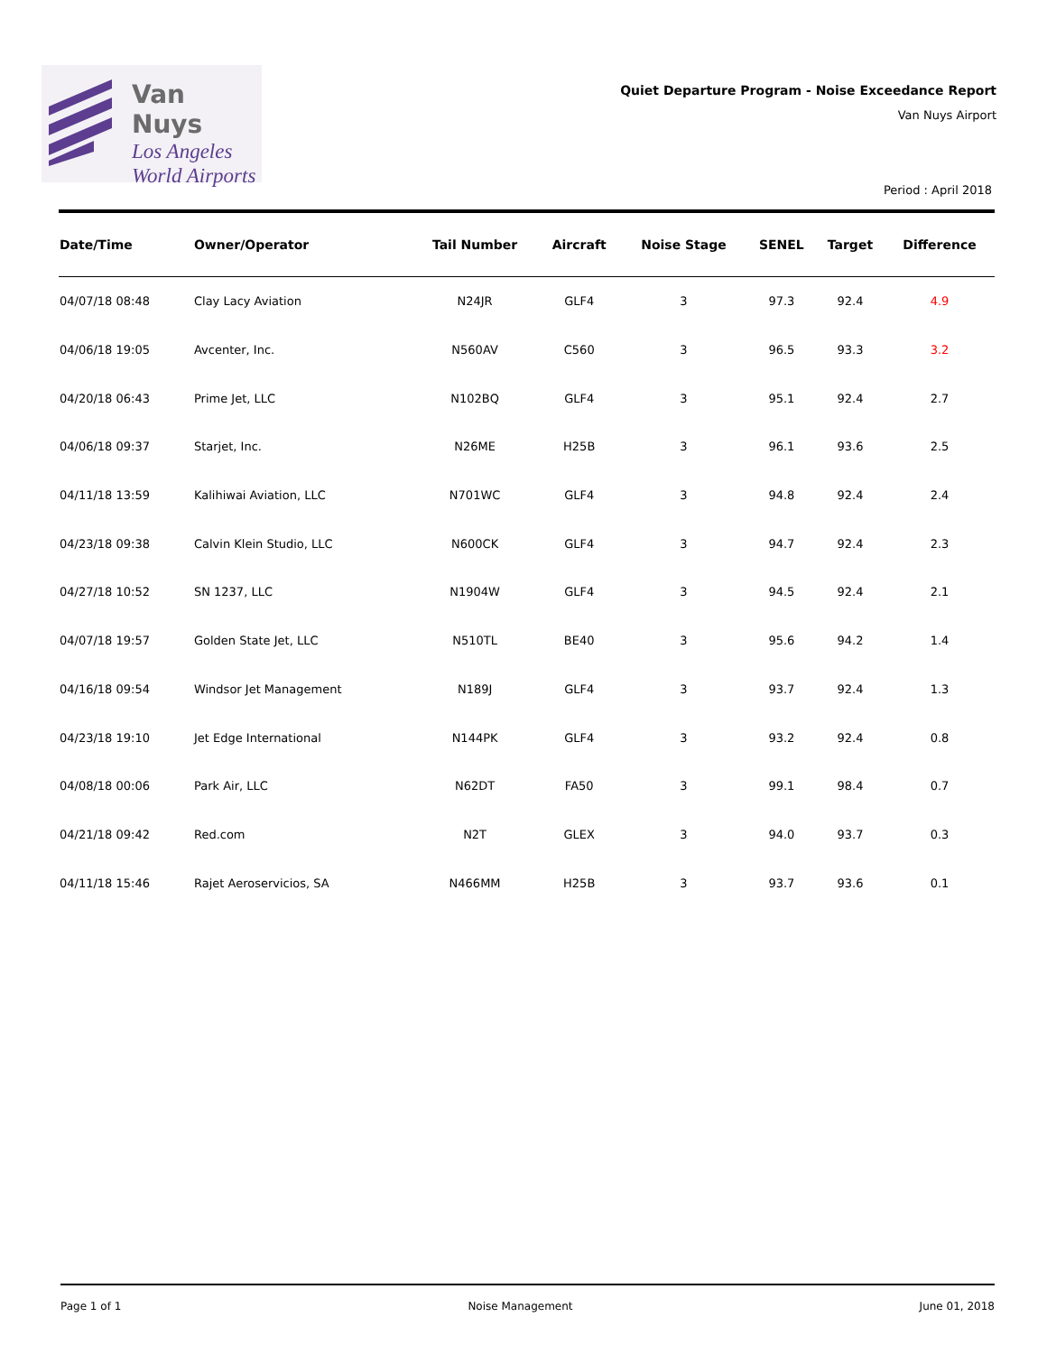Van Nuys
Los Angeles
World Airports
Quiet Departure Program - Noise Exceedance Report
Van Nuys Airport
Period : April 2018
| Date/Time | Owner/Operator | Tail Number | Aircraft | Noise Stage | SENEL | Target | Difference |
| --- | --- | --- | --- | --- | --- | --- | --- |
| 04/07/18 08:48 | Clay Lacy Aviation | N24JR | GLF4 | 3 | 97.3 | 92.4 | 4.9 |
| 04/06/18 19:05 | Avcenter, Inc. | N560AV | C560 | 3 | 96.5 | 93.3 | 3.2 |
| 04/20/18 06:43 | Prime Jet, LLC | N102BQ | GLF4 | 3 | 95.1 | 92.4 | 2.7 |
| 04/06/18 09:37 | Starjet, Inc. | N26ME | H25B | 3 | 96.1 | 93.6 | 2.5 |
| 04/11/18 13:59 | Kalihiwai Aviation, LLC | N701WC | GLF4 | 3 | 94.8 | 92.4 | 2.4 |
| 04/23/18 09:38 | Calvin Klein Studio, LLC | N600CK | GLF4 | 3 | 94.7 | 92.4 | 2.3 |
| 04/27/18 10:52 | SN 1237, LLC | N1904W | GLF4 | 3 | 94.5 | 92.4 | 2.1 |
| 04/07/18 19:57 | Golden State Jet, LLC | N510TL | BE40 | 3 | 95.6 | 94.2 | 1.4 |
| 04/16/18 09:54 | Windsor Jet Management | N189J | GLF4 | 3 | 93.7 | 92.4 | 1.3 |
| 04/23/18 19:10 | Jet Edge International | N144PK | GLF4 | 3 | 93.2 | 92.4 | 0.8 |
| 04/08/18 00:06 | Park Air, LLC | N62DT | FA50 | 3 | 99.1 | 98.4 | 0.7 |
| 04/21/18 09:42 | Red.com | N2T | GLEX | 3 | 94.0 | 93.7 | 0.3 |
| 04/11/18 15:46 | Rajet Aeroservicios, SA | N466MM | H25B | 3 | 93.7 | 93.6 | 0.1 |
Page 1 of 1 Noise Management June 01, 2018